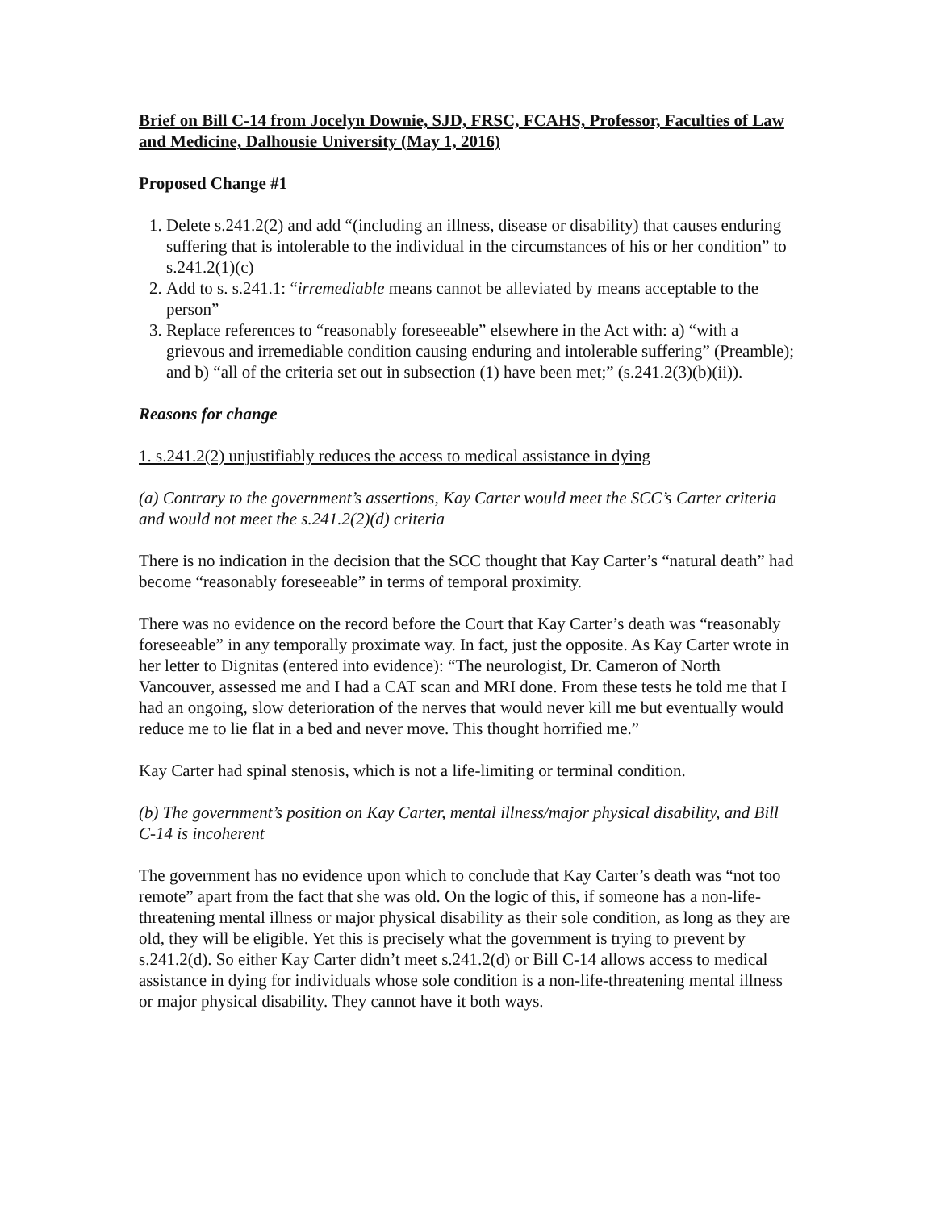Brief on Bill C-14 from Jocelyn Downie, SJD, FRSC, FCAHS, Professor, Faculties of Law and Medicine, Dalhousie University (May 1, 2016)
Proposed Change #1
1. Delete s.241.2(2) and add “(including an illness, disease or disability) that causes enduring suffering that is intolerable to the individual in the circumstances of his or her condition” to s.241.2(1)(c)
2. Add to s. s.241.1: “irremediable means cannot be alleviated by means acceptable to the person”
3. Replace references to “reasonably foreseeable” elsewhere in the Act with: a) “with a grievous and irremediable condition causing enduring and intolerable suffering” (Preamble); and b) “all of the criteria set out in subsection (1) have been met;” (s.241.2(3)(b)(ii)).
Reasons for change
1. s.241.2(2) unjustifiably reduces the access to medical assistance in dying
(a) Contrary to the government’s assertions, Kay Carter would meet the SCC’s Carter criteria and would not meet the s.241.2(2)(d) criteria
There is no indication in the decision that the SCC thought that Kay Carter’s “natural death” had become “reasonably foreseeable” in terms of temporal proximity.
There was no evidence on the record before the Court that Kay Carter’s death was “reasonably foreseeable” in any temporally proximate way. In fact, just the opposite. As Kay Carter wrote in her letter to Dignitas (entered into evidence): “The neurologist, Dr. Cameron of North Vancouver, assessed me and I had a CAT scan and MRI done. From these tests he told me that I had an ongoing, slow deterioration of the nerves that would never kill me but eventually would reduce me to lie flat in a bed and never move. This thought horrified me.”
Kay Carter had spinal stenosis, which is not a life-limiting or terminal condition.
(b) The government’s position on Kay Carter, mental illness/major physical disability, and Bill C-14 is incoherent
The government has no evidence upon which to conclude that Kay Carter’s death was “not too remote” apart from the fact that she was old. On the logic of this, if someone has a non-life-threatening mental illness or major physical disability as their sole condition, as long as they are old, they will be eligible. Yet this is precisely what the government is trying to prevent by s.241.2(d). So either Kay Carter didn’t meet s.241.2(d) or Bill C-14 allows access to medical assistance in dying for individuals whose sole condition is a non-life-threatening mental illness or major physical disability. They cannot have it both ways.